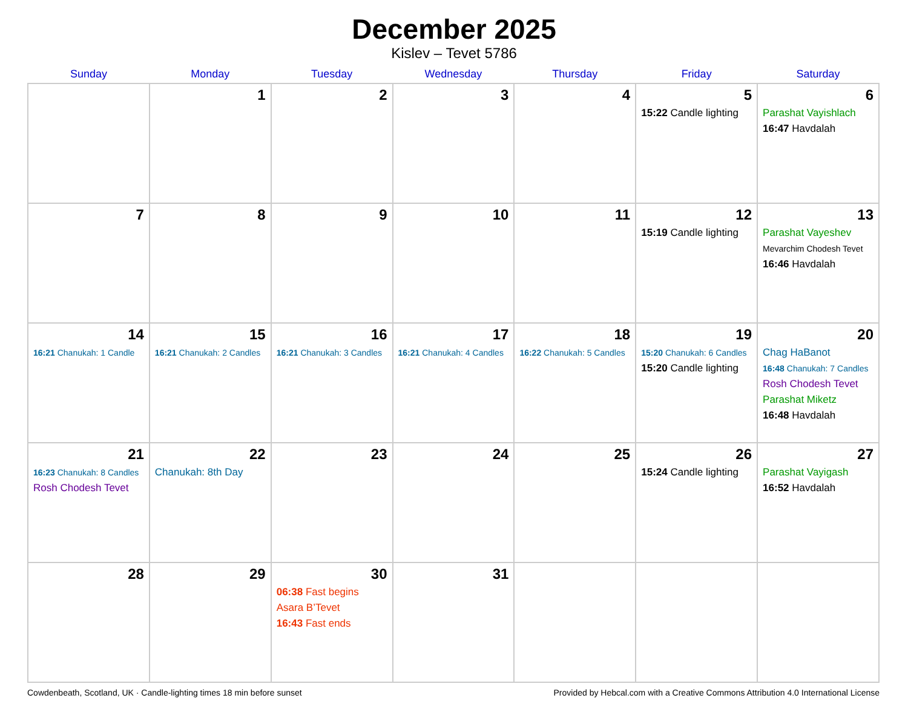December 2025
Kislev – Tevet 5786
| Sunday | Monday | Tuesday | Wednesday | Thursday | Friday | Saturday |
| --- | --- | --- | --- | --- | --- | --- |
| | 1 | 2 | 3 | 4 | 5 15:22 Candle lighting | 6 Parashat Vayishlach 16:47 Havdalah |
| 7 | 8 | 9 | 10 | 11 | 12 15:19 Candle lighting | 13 Parashat Vayeshev Mevarchim Chodesh Tevet 16:46 Havdalah |
| 14 16:21 Chanukah: 1 Candle | 15 16:21 Chanukah: 2 Candles | 16 16:21 Chanukah: 3 Candles | 17 16:21 Chanukah: 4 Candles | 18 16:22 Chanukah: 5 Candles | 19 15:20 Chanukah: 6 Candles 15:20 Candle lighting | 20 Chag HaBanot 16:48 Chanukah: 7 Candles Rosh Chodesh Tevet Parashat Miketz 16:48 Havdalah |
| 21 16:23 Chanukah: 8 Candles Rosh Chodesh Tevet | 22 Chanukah: 8th Day | 23 | 24 | 25 | 26 15:24 Candle lighting | 27 Parashat Vayigash 16:52 Havdalah |
| 28 | 29 | 30 06:38 Fast begins Asara B’Tevet 16:43 Fast ends | 31 | | | |
Cowdenbeath, Scotland, UK · Candle-lighting times 18 min before sunset Provided by Hebcal.com with a Creative Commons Attribution 4.0 International License